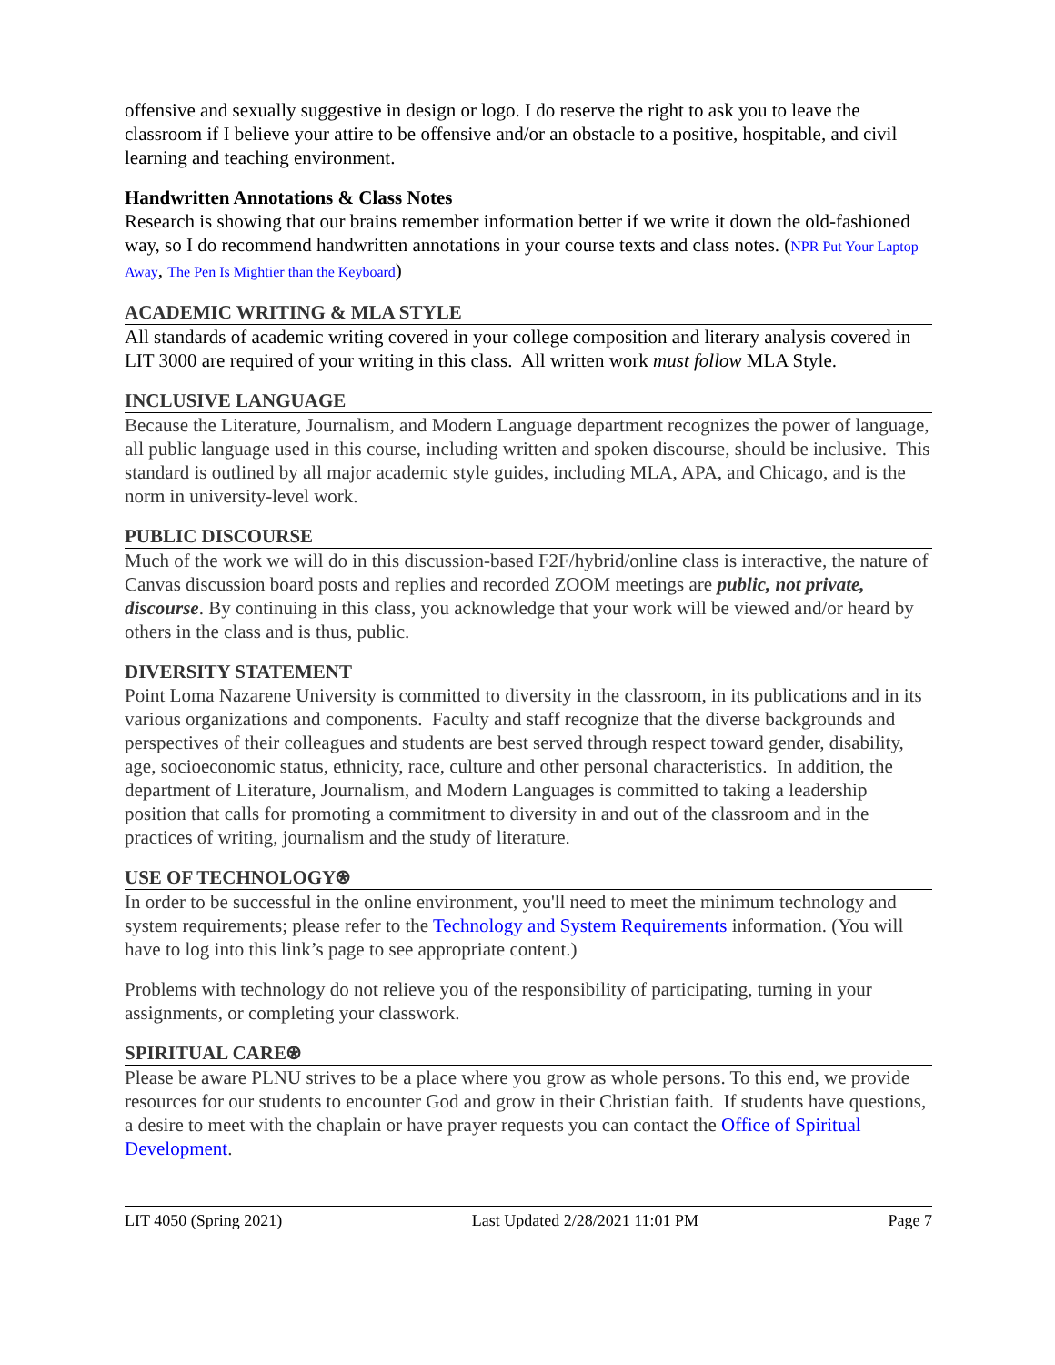offensive and sexually suggestive in design or logo. I do reserve the right to ask you to leave the classroom if I believe your attire to be offensive and/or an obstacle to a positive, hospitable, and civil learning and teaching environment.
Handwritten Annotations & Class Notes
Research is showing that our brains remember information better if we write it down the old-fashioned way, so I do recommend handwritten annotations in your course texts and class notes. (NPR Put Your Laptop Away, The Pen Is Mightier than the Keyboard)
ACADEMIC WRITING & MLA STYLE
All standards of academic writing covered in your college composition and literary analysis covered in LIT 3000 are required of your writing in this class. All written work must follow MLA Style.
INCLUSIVE LANGUAGE
Because the Literature, Journalism, and Modern Language department recognizes the power of language, all public language used in this course, including written and spoken discourse, should be inclusive. This standard is outlined by all major academic style guides, including MLA, APA, and Chicago, and is the norm in university-level work.
PUBLIC DISCOURSE
Much of the work we will do in this discussion-based F2F/hybrid/online class is interactive, the nature of Canvas discussion board posts and replies and recorded ZOOM meetings are public, not private, discourse. By continuing in this class, you acknowledge that your work will be viewed and/or heard by others in the class and is thus, public.
DIVERSITY STATEMENT
Point Loma Nazarene University is committed to diversity in the classroom, in its publications and in its various organizations and components. Faculty and staff recognize that the diverse backgrounds and perspectives of their colleagues and students are best served through respect toward gender, disability, age, socioeconomic status, ethnicity, race, culture and other personal characteristics. In addition, the department of Literature, Journalism, and Modern Languages is committed to taking a leadership position that calls for promoting a commitment to diversity in and out of the classroom and in the practices of writing, journalism and the study of literature.
USE OF TECHNOLOGY⍟
In order to be successful in the online environment, you'll need to meet the minimum technology and system requirements; please refer to the Technology and System Requirements information. (You will have to log into this link’s page to see appropriate content.)
Problems with technology do not relieve you of the responsibility of participating, turning in your assignments, or completing your classwork.
SPIRITUAL CARE⍟
Please be aware PLNU strives to be a place where you grow as whole persons. To this end, we provide resources for our students to encounter God and grow in their Christian faith. If students have questions, a desire to meet with the chaplain or have prayer requests you can contact the Office of Spiritual Development.
LIT 4050 (Spring 2021) Last Updated 2/28/2021 11:01 PM Page 7